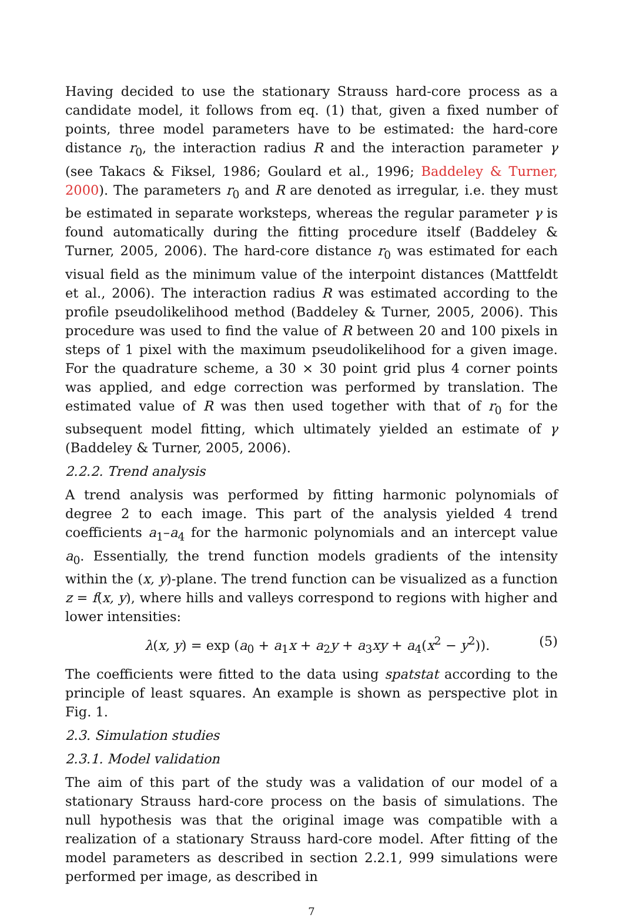Having decided to use the stationary Strauss hard-core process as a candidate model, it follows from eq. (1) that, given a fixed number of points, three model parameters have to be estimated: the hard-core distance r<sub>0</sub>, the interaction radius R and the interaction parameter γ (see Takacs & Fiksel, 1986; Goulard et al., 1996; Baddeley & Turner, 2000). The parameters r<sub>0</sub> and R are denoted as irregular, i.e. they must be estimated in separate worksteps, whereas the regular parameter γ is found automatically during the fitting procedure itself (Baddeley & Turner, 2005, 2006). The hard-core distance r<sub>0</sub> was estimated for each visual field as the minimum value of the interpoint distances (Mattfeldt et al., 2006). The interaction radius R was estimated according to the profile pseudolikelihood method (Baddeley & Turner, 2005, 2006). This procedure was used to find the value of R between 20 and 100 pixels in steps of 1 pixel with the maximum pseudolikelihood for a given image. For the quadrature scheme, a 30 × 30 point grid plus 4 corner points was applied, and edge correction was performed by translation. The estimated value of R was then used together with that of r<sub>0</sub> for the subsequent model fitting, which ultimately yielded an estimate of γ (Baddeley & Turner, 2005, 2006).
2.2.2. Trend analysis
A trend analysis was performed by fitting harmonic polynomials of degree 2 to each image. This part of the analysis yielded 4 trend coefficients a<sub>1</sub>–a<sub>4</sub> for the harmonic polynomials and an intercept value a<sub>0</sub>. Essentially, the trend function models gradients of the intensity within the (x, y)-plane. The trend function can be visualized as a function z = f(x, y), where hills and valleys correspond to regions with higher and lower intensities:
λ(x, y) = exp (a<sub>0</sub> + a<sub>1</sub>x + a<sub>2</sub>y + a<sub>3</sub>xy + a<sub>4</sub>(x<sup>2</sup> − y<sup>2</sup>)). (5)
The coefficients were fitted to the data using spatstat according to the principle of least squares. An example is shown as perspective plot in Fig. 1.
2.3. Simulation studies
2.3.1. Model validation
The aim of this part of the study was a validation of our model of a stationary Strauss hard-core process on the basis of simulations. The null hypothesis was that the original image was compatible with a realization of a stationary Strauss hard-core model. After fitting of the model parameters as described in section 2.2.1, 999 simulations were performed per image, as described in
7